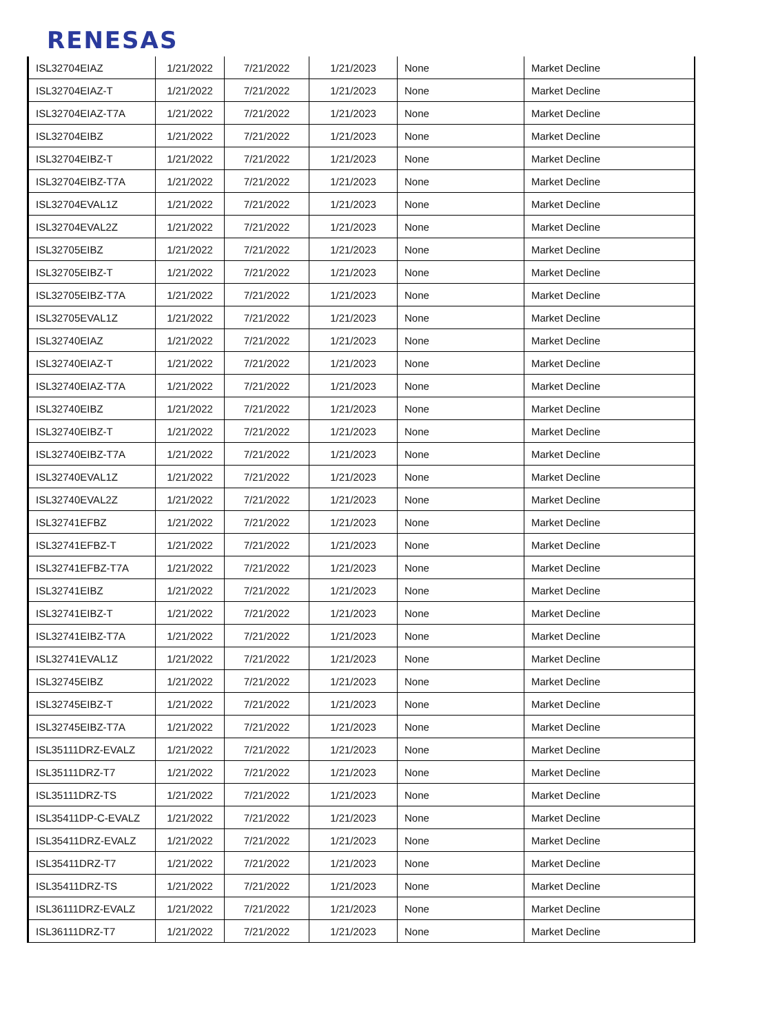RENESAS
| ISL32704EIAZ | 1/21/2022 | 7/21/2022 | 1/21/2023 | None | Market Decline |
| ISL32704EIAZ-T | 1/21/2022 | 7/21/2022 | 1/21/2023 | None | Market Decline |
| ISL32704EIAZ-T7A | 1/21/2022 | 7/21/2022 | 1/21/2023 | None | Market Decline |
| ISL32704EIBZ | 1/21/2022 | 7/21/2022 | 1/21/2023 | None | Market Decline |
| ISL32704EIBZ-T | 1/21/2022 | 7/21/2022 | 1/21/2023 | None | Market Decline |
| ISL32704EIBZ-T7A | 1/21/2022 | 7/21/2022 | 1/21/2023 | None | Market Decline |
| ISL32704EVAL1Z | 1/21/2022 | 7/21/2022 | 1/21/2023 | None | Market Decline |
| ISL32704EVAL2Z | 1/21/2022 | 7/21/2022 | 1/21/2023 | None | Market Decline |
| ISL32705EIBZ | 1/21/2022 | 7/21/2022 | 1/21/2023 | None | Market Decline |
| ISL32705EIBZ-T | 1/21/2022 | 7/21/2022 | 1/21/2023 | None | Market Decline |
| ISL32705EIBZ-T7A | 1/21/2022 | 7/21/2022 | 1/21/2023 | None | Market Decline |
| ISL32705EVAL1Z | 1/21/2022 | 7/21/2022 | 1/21/2023 | None | Market Decline |
| ISL32740EIAZ | 1/21/2022 | 7/21/2022 | 1/21/2023 | None | Market Decline |
| ISL32740EIAZ-T | 1/21/2022 | 7/21/2022 | 1/21/2023 | None | Market Decline |
| ISL32740EIAZ-T7A | 1/21/2022 | 7/21/2022 | 1/21/2023 | None | Market Decline |
| ISL32740EIBZ | 1/21/2022 | 7/21/2022 | 1/21/2023 | None | Market Decline |
| ISL32740EIBZ-T | 1/21/2022 | 7/21/2022 | 1/21/2023 | None | Market Decline |
| ISL32740EIBZ-T7A | 1/21/2022 | 7/21/2022 | 1/21/2023 | None | Market Decline |
| ISL32740EVAL1Z | 1/21/2022 | 7/21/2022 | 1/21/2023 | None | Market Decline |
| ISL32740EVAL2Z | 1/21/2022 | 7/21/2022 | 1/21/2023 | None | Market Decline |
| ISL32741EFBZ | 1/21/2022 | 7/21/2022 | 1/21/2023 | None | Market Decline |
| ISL32741EFBZ-T | 1/21/2022 | 7/21/2022 | 1/21/2023 | None | Market Decline |
| ISL32741EFBZ-T7A | 1/21/2022 | 7/21/2022 | 1/21/2023 | None | Market Decline |
| ISL32741EIBZ | 1/21/2022 | 7/21/2022 | 1/21/2023 | None | Market Decline |
| ISL32741EIBZ-T | 1/21/2022 | 7/21/2022 | 1/21/2023 | None | Market Decline |
| ISL32741EIBZ-T7A | 1/21/2022 | 7/21/2022 | 1/21/2023 | None | Market Decline |
| ISL32741EVAL1Z | 1/21/2022 | 7/21/2022 | 1/21/2023 | None | Market Decline |
| ISL32745EIBZ | 1/21/2022 | 7/21/2022 | 1/21/2023 | None | Market Decline |
| ISL32745EIBZ-T | 1/21/2022 | 7/21/2022 | 1/21/2023 | None | Market Decline |
| ISL32745EIBZ-T7A | 1/21/2022 | 7/21/2022 | 1/21/2023 | None | Market Decline |
| ISL35111DRZ-EVALZ | 1/21/2022 | 7/21/2022 | 1/21/2023 | None | Market Decline |
| ISL35111DRZ-T7 | 1/21/2022 | 7/21/2022 | 1/21/2023 | None | Market Decline |
| ISL35111DRZ-TS | 1/21/2022 | 7/21/2022 | 1/21/2023 | None | Market Decline |
| ISL35411DP-C-EVALZ | 1/21/2022 | 7/21/2022 | 1/21/2023 | None | Market Decline |
| ISL35411DRZ-EVALZ | 1/21/2022 | 7/21/2022 | 1/21/2023 | None | Market Decline |
| ISL35411DRZ-T7 | 1/21/2022 | 7/21/2022 | 1/21/2023 | None | Market Decline |
| ISL35411DRZ-TS | 1/21/2022 | 7/21/2022 | 1/21/2023 | None | Market Decline |
| ISL36111DRZ-EVALZ | 1/21/2022 | 7/21/2022 | 1/21/2023 | None | Market Decline |
| ISL36111DRZ-T7 | 1/21/2022 | 7/21/2022 | 1/21/2023 | None | Market Decline |